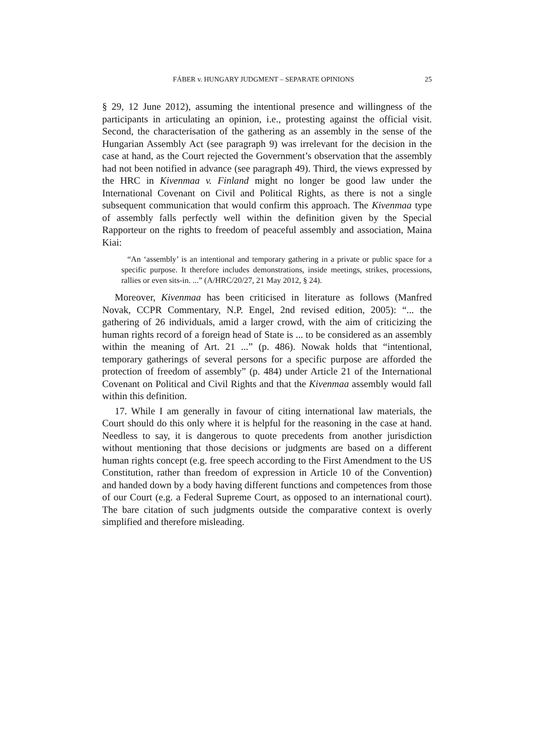FÁBER v. HUNGARY JUDGMENT – SEPARATE OPINIONS 25
§ 29, 12 June 2012), assuming the intentional presence and willingness of the participants in articulating an opinion, i.e., protesting against the official visit. Second, the characterisation of the gathering as an assembly in the sense of the Hungarian Assembly Act (see paragraph 9) was irrelevant for the decision in the case at hand, as the Court rejected the Government’s observation that the assembly had not been notified in advance (see paragraph 49). Third, the views expressed by the HRC in Kivenmaa v. Finland might no longer be good law under the International Covenant on Civil and Political Rights, as there is not a single subsequent communication that would confirm this approach. The Kivenmaa type of assembly falls perfectly well within the definition given by the Special Rapporteur on the rights to freedom of peaceful assembly and association, Maina Kiai:
“An ‘assembly’ is an intentional and temporary gathering in a private or public space for a specific purpose. It therefore includes demonstrations, inside meetings, strikes, processions, rallies or even sits-in. ...” (A/HRC/20/27, 21 May 2012, § 24).
Moreover, Kivenmaa has been criticised in literature as follows (Manfred Novak, CCPR Commentary, N.P. Engel, 2nd revised edition, 2005): “... the gathering of 26 individuals, amid a larger crowd, with the aim of criticizing the human rights record of a foreign head of State is ... to be considered as an assembly within the meaning of Art. 21 ...” (p. 486). Nowak holds that “intentional, temporary gatherings of several persons for a specific purpose are afforded the protection of freedom of assembly” (p. 484) under Article 21 of the International Covenant on Political and Civil Rights and that the Kivenmaa assembly would fall within this definition.
17. While I am generally in favour of citing international law materials, the Court should do this only where it is helpful for the reasoning in the case at hand. Needless to say, it is dangerous to quote precedents from another jurisdiction without mentioning that those decisions or judgments are based on a different human rights concept (e.g. free speech according to the First Amendment to the US Constitution, rather than freedom of expression in Article 10 of the Convention) and handed down by a body having different functions and competences from those of our Court (e.g. a Federal Supreme Court, as opposed to an international court). The bare citation of such judgments outside the comparative context is overly simplified and therefore misleading.